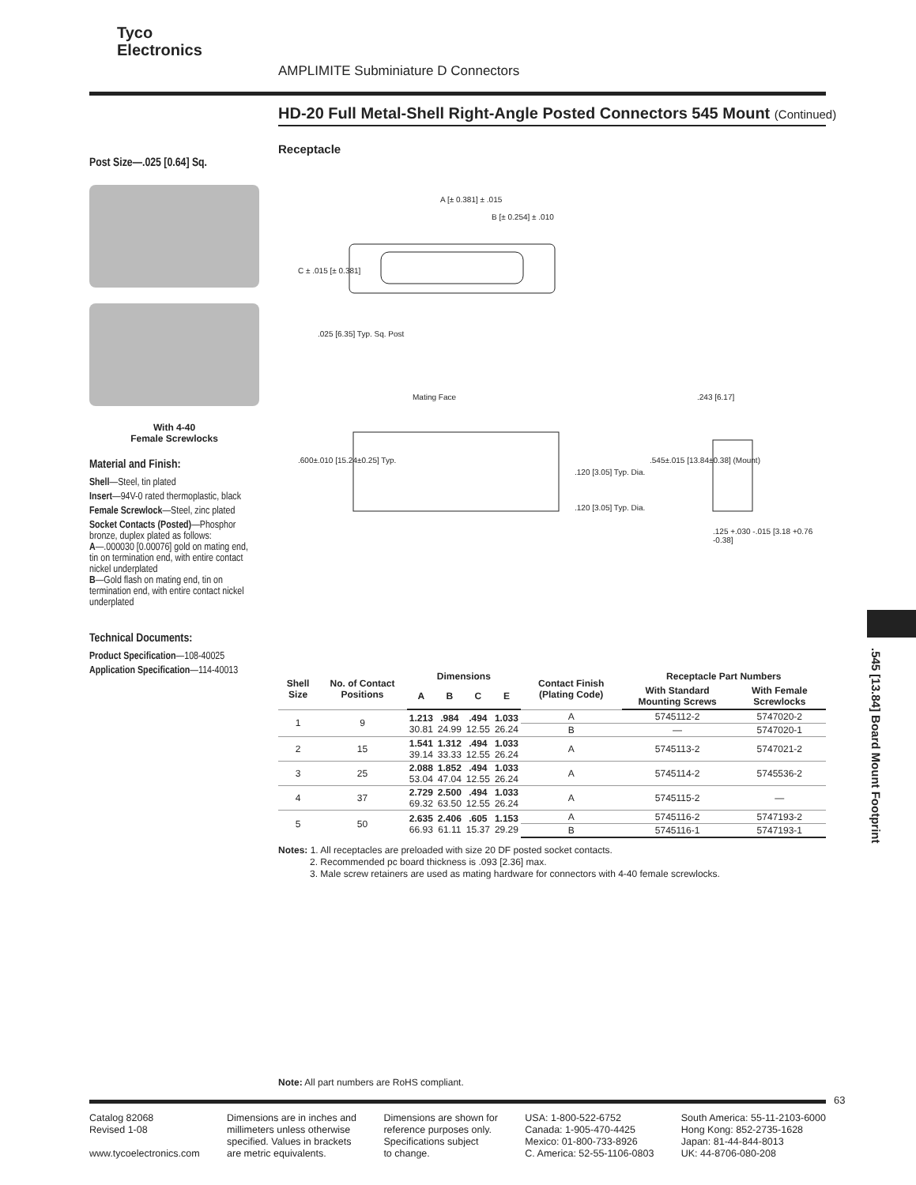Tyco
Electronics
AMPLIMITE Subminiature D Connectors
HD-20 Full Metal-Shell Right-Angle Posted Connectors 545 Mount (Continued)
Post Size—.025 [0.64] Sq.
With 4-40
Female Screwlocks
Material and Finish:
Shell—Steel, tin plated
Insert—94V-0 rated thermoplastic, black
Female Screwlock—Steel, zinc plated
Socket Contacts (Posted)—Phosphor bronze, duplex plated as follows:
A—.000030 [0.00076] gold on mating end, tin on termination end, with entire contact nickel underplated
B—Gold flash on mating end, tin on termination end, with entire contact nickel underplated
Technical Documents:
Product Specification—108-40025
Application Specification—114-40013
Receptacle
A [± 0.381] ± .015
B [± 0.254] ± .010
C ± .015 [± 0.381]
.025 [6.35] Typ. Sq. Post
Mating Face
.600±.010 [15.24±0.25] Typ.
.120 [3.05] Typ. Dia.
.120 [3.05] Typ. Dia.
.243 [6.17]
.545±.015 [13.84±0.38] (Mount)
.125 +.030 -.015 [3.18 +0.76 -0.38]
| Shell Size | No. of Contact Positions | Dimensions | | | | Contact Finish (Plating Code) | Receptacle Part Numbers | |
| --- | --- | --- | --- | --- | --- | --- | --- | --- |
| | | A | B | C | E | | With Standard Mounting Screws | With Female Screwlocks |
| 1 | 9 | 1.213 30.81 | .984 24.99 | .494 12.55 | 1.033 26.24 | A | 5745112-2 | 5747020-2 |
| | | | | | | B | — | 5747020-1 |
| 2 | 15 | 1.541 39.14 | 1.312 33.33 | .494 12.55 | 1.033 26.24 | A | 5745113-2 | 5747021-2 |
| 3 | 25 | 2.088 53.04 | 1.852 47.04 | .494 12.55 | 1.033 26.24 | A | 5745114-2 | 5745536-2 |
| 4 | 37 | 2.729 69.32 | 2.500 63.50 | .494 12.55 | 1.033 26.24 | A | 5745115-2 | — |
| 5 | 50 | 2.635 66.93 | 2.406 61.11 | .605 15.37 | 1.153 29.29 | A | 5745116-2 | 5747193-2 |
| | | | | | | B | 5745116-1 | 5747193-1 |
Notes: 1. All receptacles are preloaded with size 20 DF posted socket contacts.
2. Recommended pc board thickness is .093 [2.36] max.
3. Male screw retainers are used as mating hardware for connectors with 4-40 female screwlocks.
Note: All part numbers are RoHS compliant.
63
.545 [13.84] Board Mount Footprint
Catalog 82068
Revised 1-08
www.tycoelectronics.com
Dimensions are in inches and
millimeters unless otherwise
specified. Values in brackets
are metric equivalents.
Dimensions are shown for
reference purposes only.
Specifications subject
to change.
USA: 1-800-522-6752
Canada: 1-905-470-4425
Mexico: 01-800-733-8926
C. America: 52-55-1106-0803
South America: 55-11-2103-6000
Hong Kong: 852-2735-1628
Japan: 81-44-844-8013
UK: 44-8706-080-208